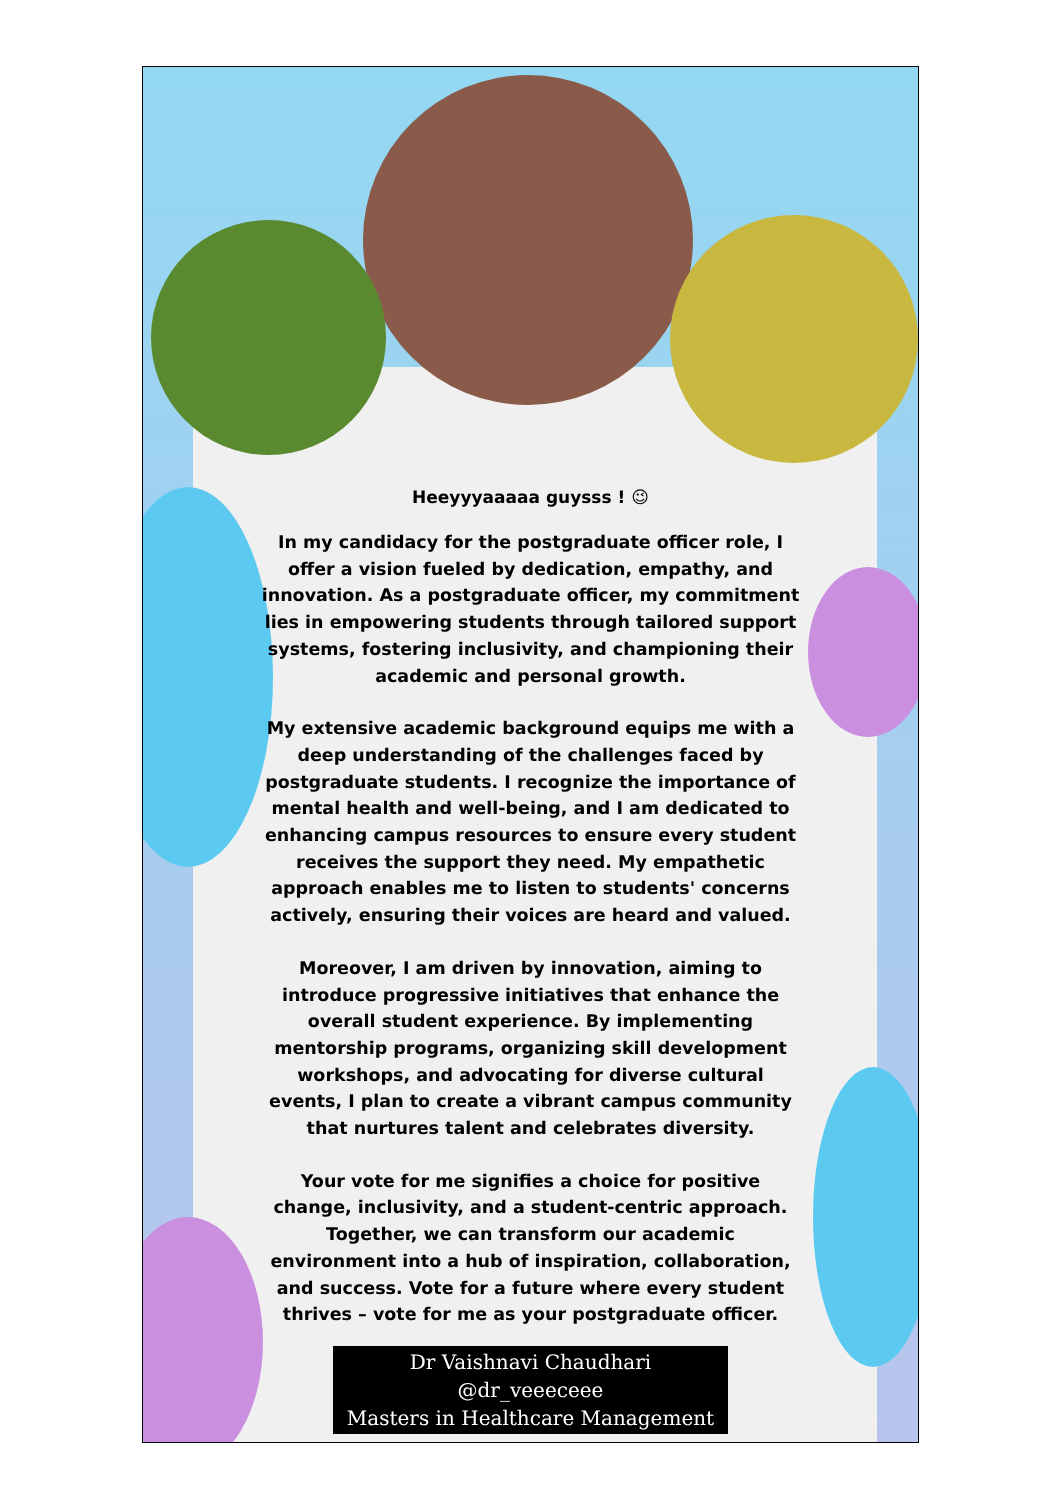Heeyyyaaaaa guysss ! 😉
In my candidacy for the postgraduate officer role, I offer a vision fueled by dedication, empathy, and innovation. As a postgraduate officer, my commitment lies in empowering students through tailored support systems, fostering inclusivity, and championing their academic and personal growth.
My extensive academic background equips me with a deep understanding of the challenges faced by postgraduate students. I recognize the importance of mental health and well-being, and I am dedicated to enhancing campus resources to ensure every student receives the support they need. My empathetic approach enables me to listen to students' concerns actively, ensuring their voices are heard and valued.
Moreover, I am driven by innovation, aiming to introduce progressive initiatives that enhance the overall student experience. By implementing mentorship programs, organizing skill development workshops, and advocating for diverse cultural events, I plan to create a vibrant campus community that nurtures talent and celebrates diversity.
Your vote for me signifies a choice for positive change, inclusivity, and a student-centric approach. Together, we can transform our academic environment into a hub of inspiration, collaboration, and success. Vote for a future where every student thrives – vote for me as your postgraduate officer.
Dr Vaishnavi Chaudhari
@dr_veeeceee
Masters in Healthcare Management